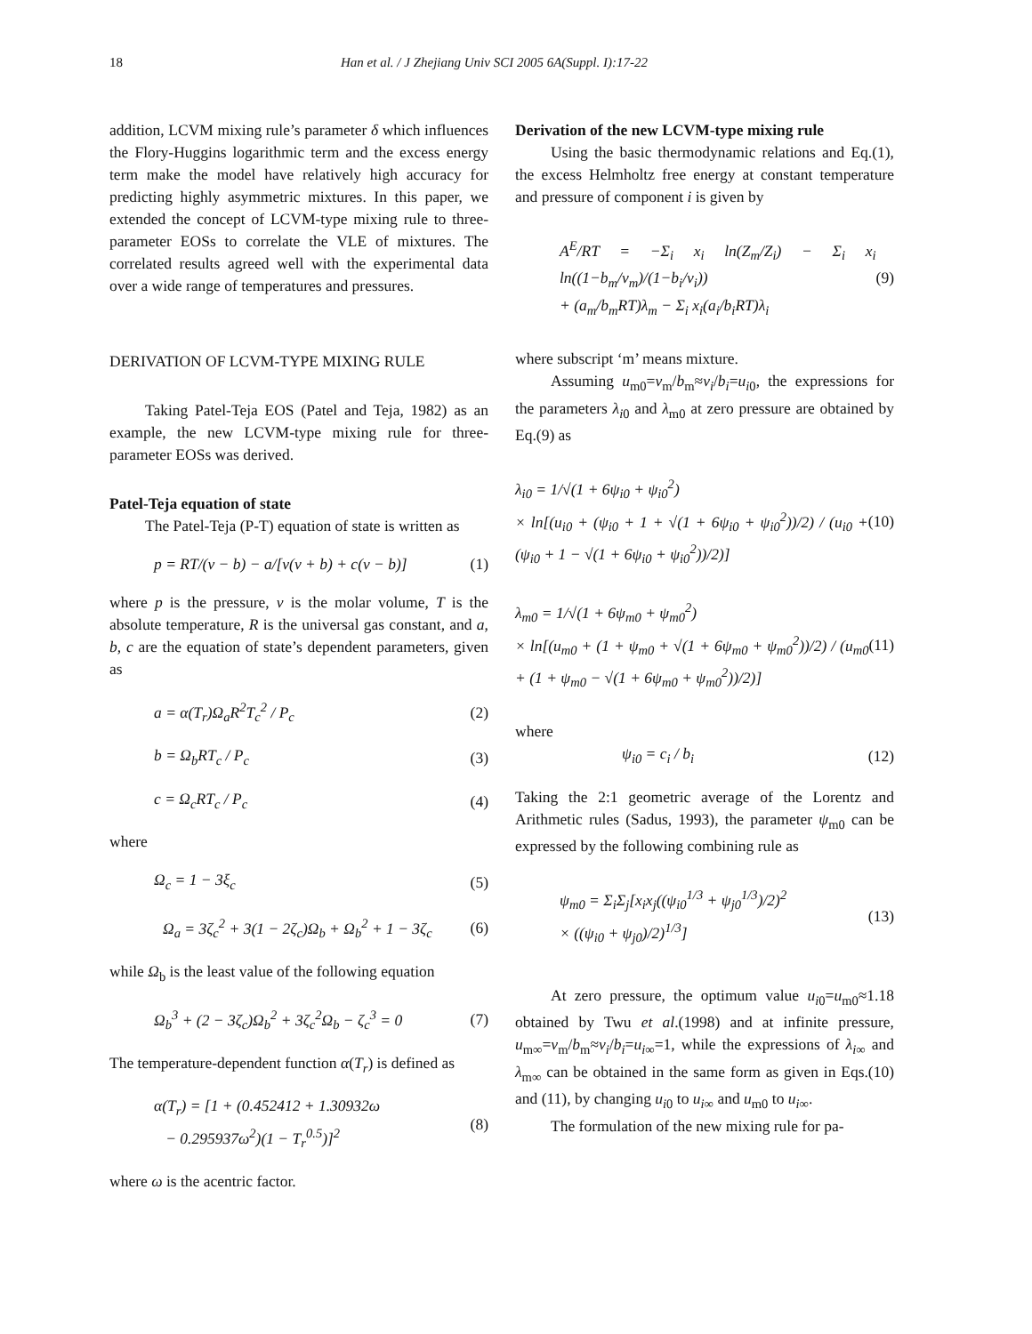18 Han et al. / J Zhejiang Univ SCI 2005 6A(Suppl. I):17-22
addition, LCVM mixing rule’s parameter δ which influences the Flory-Huggins logarithmic term and the excess energy term make the model have relatively high accuracy for predicting highly asymmetric mixtures. In this paper, we extended the concept of LCVM-type mixing rule to three-parameter EOSs to correlate the VLE of mixtures. The correlated results agreed well with the experimental data over a wide range of temperatures and pressures.
DERIVATION OF LCVM-TYPE MIXING RULE
Taking Patel-Teja EOS (Patel and Teja, 1982) as an example, the new LCVM-type mixing rule for three-parameter EOSs was derived.
Patel-Teja equation of state
The Patel-Teja (P-T) equation of state is written as
p = RT/(v − b) − a/[v(v + b) + c(v − b)] (1)
where p is the pressure, v is the molar volume, T is the absolute temperature, R is the universal gas constant, and a, b, c are the equation of state’s dependent parameters, given as
a = α(T<sub>r</sub>)Ω<sub>a</sub>R<sup>2</sup>T<sub>c</sub><sup>2</sup> / P<sub>c</sub> (2)
b = Ω<sub>b</sub>RT<sub>c</sub> / P<sub>c</sub> (3)
c = Ω<sub>c</sub>RT<sub>c</sub> / P<sub>c</sub> (4)
where
Ω<sub>c</sub> = 1 − 3ξ<sub>c</sub> (5)
Ω<sub>a</sub> = 3ζ<sub>c</sub><sup>2</sup> + 3(1 − 2ζ<sub>c</sub>)Ω<sub>b</sub> + Ω<sub>b</sub><sup>2</sup> + 1 − 3ζ<sub>c</sub> (6)
while Ω<sub>b</sub> is the least value of the following equation
Ω<sub>b</sub><sup>3</sup> + (2 − 3ζ<sub>c</sub>)Ω<sub>b</sub><sup>2</sup> + 3ζ<sub>c</sub><sup>2</sup>Ω<sub>b</sub> − ζ<sub>c</sub><sup>3</sup> = 0 (7)
The temperature-dependent function α(T<sub>r</sub>) is defined as
α(T<sub>r</sub>) = [1 + (0.452412 + 1.30932ω
− 0.295937ω<sup>2</sup>)(1 − T<sub>r</sub><sup>0.5</sup>)]<sup>2</sup> (8)
where ω is the acentric factor.
Derivation of the new LCVM-type mixing rule
Using the basic thermodynamic relations and Eq.(1), the excess Helmholtz free energy at constant temperature and pressure of component i is given by
A<sup>E</sup>/RT = −Σ<sub>i</sub> x<sub>i</sub> ln(Z<sub>m</sub>/Z<sub>i</sub>) − Σ<sub>i</sub> x<sub>i</sub> ln((1−b<sub>m</sub>/v<sub>m</sub>)/(1−b<sub>i</sub>/v<sub>i</sub>))
+ (a<sub>m</sub>/b<sub>m</sub>RT)λ<sub>m</sub> − Σ<sub>i</sub> x<sub>i</sub>(a<sub>i</sub>/b<sub>i</sub>RT)λ<sub>i</sub> (9)
where subscript ‘m’ means mixture.
Assuming u<sub>m0</sub>=v<sub>m</sub>/b<sub>m</sub>≈v<sub>i</sub>/b<sub>i</sub>=u<sub>i0</sub>, the expressions for the parameters λ<sub>i0</sub> and λ<sub>m0</sub> at zero pressure are obtained by Eq.(9) as
λ<sub>i0</sub> = 1/√(1 + 6ψ<sub>i0</sub> + ψ<sub>i0</sub><sup>2</sup>)
× ln[(u<sub>i0</sub> + (ψ<sub>i0</sub> + 1 + √(1 + 6ψ<sub>i0</sub> + ψ<sub>i0</sub><sup>2</sup>))/2) / (u<sub>i0</sub> + (ψ<sub>i0</sub> + 1 − √(1 + 6ψ<sub>i0</sub> + ψ<sub>i0</sub><sup>2</sup>))/2)] (10)
λ<sub>m0</sub> = 1/√(1 + 6ψ<sub>m0</sub> + ψ<sub>m0</sub><sup>2</sup>)
× ln[(u<sub>m0</sub> + (1 + ψ<sub>m0</sub> + √(1 + 6ψ<sub>m0</sub> + ψ<sub>m0</sub><sup>2</sup>))/2) / (u<sub>m0</sub> + (1 + ψ<sub>m0</sub> − √(1 + 6ψ<sub>m0</sub> + ψ<sub>m0</sub><sup>2</sup>))/2)] (11)
where
ψ<sub>i0</sub> = c<sub>i</sub> / b<sub>i</sub> (12)
Taking the 2:1 geometric average of the Lorentz and Arithmetic rules (Sadus, 1993), the parameter ψ<sub>m0</sub> can be expressed by the following combining rule as
ψ<sub>m0</sub> = Σ<sub>i</sub>Σ<sub>j</sub>[x<sub>i</sub>x<sub>j</sub>((ψ<sub>i0</sub><sup>1/3</sup> + ψ<sub>j0</sub><sup>1/3</sup>)/2)<sup>2</sup>
× ((ψ<sub>i0</sub> + ψ<sub>j0</sub>)/2)<sup>1/3</sup>] (13)
At zero pressure, the optimum value u<sub>i0</sub>=u<sub>m0</sub>≈1.18 obtained by Twu et al.(1998) and at infinite pressure, u<sub>m∞</sub>=v<sub>m</sub>/b<sub>m</sub>≈v<sub>i</sub>/b<sub>i</sub>=u<sub>i∞</sub>=1, while the expressions of λ<sub>i∞</sub> and λ<sub>m∞</sub> can be obtained in the same form as given in Eqs.(10) and (11), by changing u<sub>i0</sub> to u<sub>i∞</sub> and u<sub>m0</sub> to u<sub>i∞</sub>.
The formulation of the new mixing rule for pa-